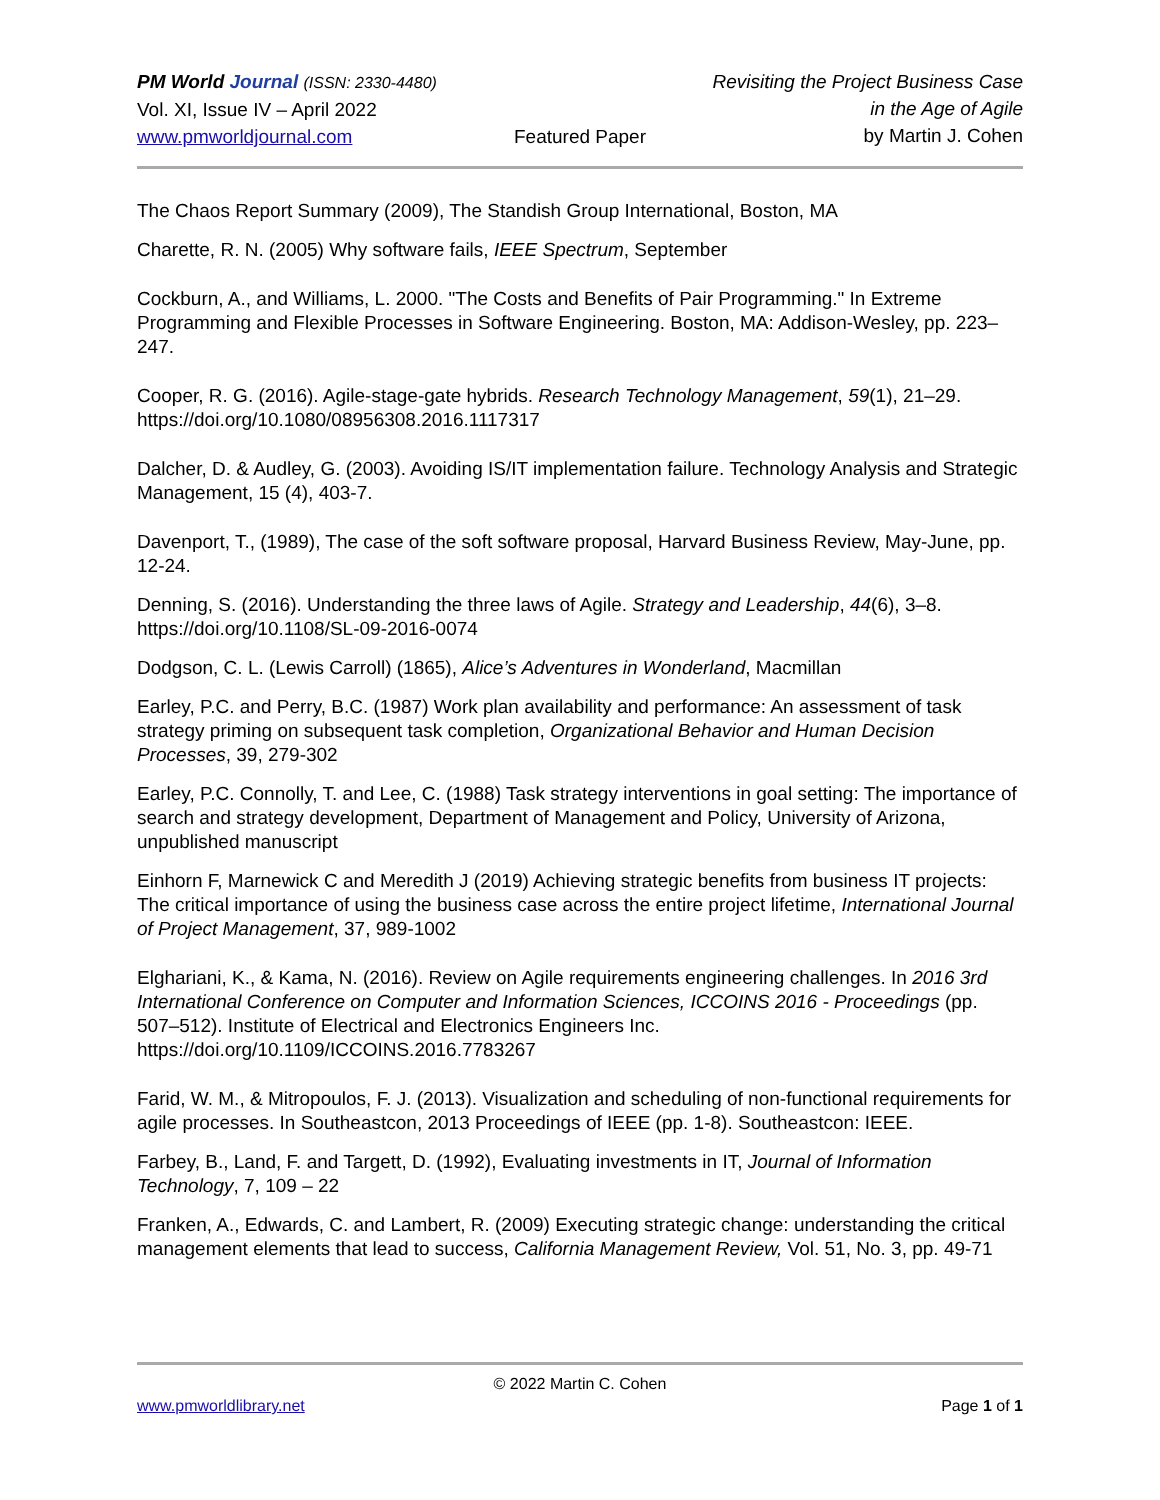PM World Journal (ISSN: 2330-4480)
Vol. XI, Issue IV – April 2022
www.pmworldjournal.com
Featured Paper Revisiting the Project Business Case
in the Age of Agile
by Martin J. Cohen
The Chaos Report Summary (2009), The Standish Group International, Boston, MA
Charette, R. N. (2005) Why software fails, IEEE Spectrum, September
Cockburn, A., and Williams, L. 2000. "The Costs and Benefits of Pair Programming." In Extreme Programming and Flexible Processes in Software Engineering. Boston, MA: Addison-Wesley, pp. 223–247.
Cooper, R. G. (2016). Agile-stage-gate hybrids. Research Technology Management, 59(1), 21–29. https://doi.org/10.1080/08956308.2016.1117317
Dalcher, D. & Audley, G. (2003). Avoiding IS/IT implementation failure. Technology Analysis and Strategic Management, 15 (4), 403-7.
Davenport, T., (1989), The case of the soft software proposal, Harvard Business Review, May-June, pp. 12-24.
Denning, S. (2016). Understanding the three laws of Agile. Strategy and Leadership, 44(6), 3–8. https://doi.org/10.1108/SL-09-2016-0074
Dodgson, C. L. (Lewis Carroll) (1865), Alice’s Adventures in Wonderland, Macmillan
Earley, P.C. and Perry, B.C. (1987) Work plan availability and performance: An assessment of task strategy priming on subsequent task completion, Organizational Behavior and Human Decision Processes, 39, 279-302
Earley, P.C. Connolly, T. and Lee, C. (1988) Task strategy interventions in goal setting: The importance of search and strategy development, Department of Management and Policy, University of Arizona, unpublished manuscript
Einhorn F, Marnewick C and Meredith J (2019) Achieving strategic benefits from business IT projects: The critical importance of using the business case across the entire project lifetime, International Journal of Project Management, 37, 989-1002
Elghariani, K., & Kama, N. (2016). Review on Agile requirements engineering challenges. In 2016 3rd International Conference on Computer and Information Sciences, ICCOINS 2016 - Proceedings (pp. 507–512). Institute of Electrical and Electronics Engineers Inc. https://doi.org/10.1109/ICCOINS.2016.7783267
Farid, W. M., & Mitropoulos, F. J. (2013). Visualization and scheduling of non-functional requirements for agile processes. In Southeastcon, 2013 Proceedings of IEEE (pp. 1-8). Southeastcon: IEEE.
Farbey, B., Land, F. and Targett, D. (1992), Evaluating investments in IT, Journal of Information Technology, 7, 109 – 22
Franken, A., Edwards, C. and Lambert, R. (2009) Executing strategic change: understanding the critical management elements that lead to success, California Management Review, Vol. 51, No. 3, pp. 49-71
© 2022 Martin C. Cohen
www.pmworldlibrary.net Page 1 of 1